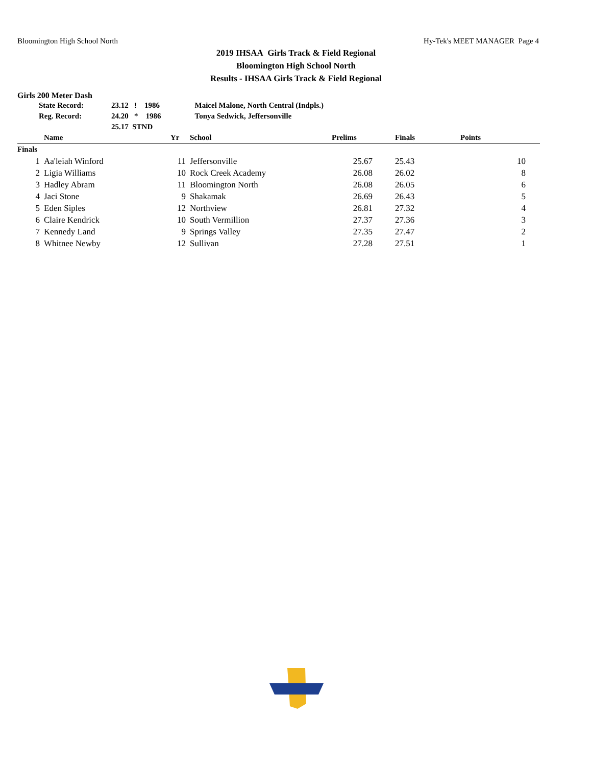Bloomington High School North Hy-Tek's MEET MANAGER Page 4
2019 IHSAA Girls Track & Field Regional
Bloomington High School North
Results - IHSAA Girls Track & Field Regional
Girls 200 Meter Dash
| State Record: | 23.12 ! 1986 | Maicel Malone, North Central (Indpls.) |
| Reg. Record: | 24.20 * 1986 | Tonya Sedwick, Jeffersonville |
| | 25.17 STND | |
| | Name | Yr | School | Prelims | Finals | Points |
| --- | --- | --- | --- | --- | --- | --- |
| Finals | | | | | | |
| 1 | Aa'leiah Winford | 11 | Jeffersonville | 25.67 | 25.43 | 10 |
| 2 | Ligia Williams | 10 | Rock Creek Academy | 26.08 | 26.02 | 8 |
| 3 | Hadley Abram | 11 | Bloomington North | 26.08 | 26.05 | 6 |
| 4 | Jaci Stone | 9 | Shakamak | 26.69 | 26.43 | 5 |
| 5 | Eden Siples | 12 | Northview | 26.81 | 27.32 | 4 |
| 6 | Claire Kendrick | 10 | South Vermillion | 27.37 | 27.36 | 3 |
| 7 | Kennedy Land | 9 | Springs Valley | 27.35 | 27.47 | 2 |
| 8 | Whitnee Newby | 12 | Sullivan | 27.28 | 27.51 | 1 |